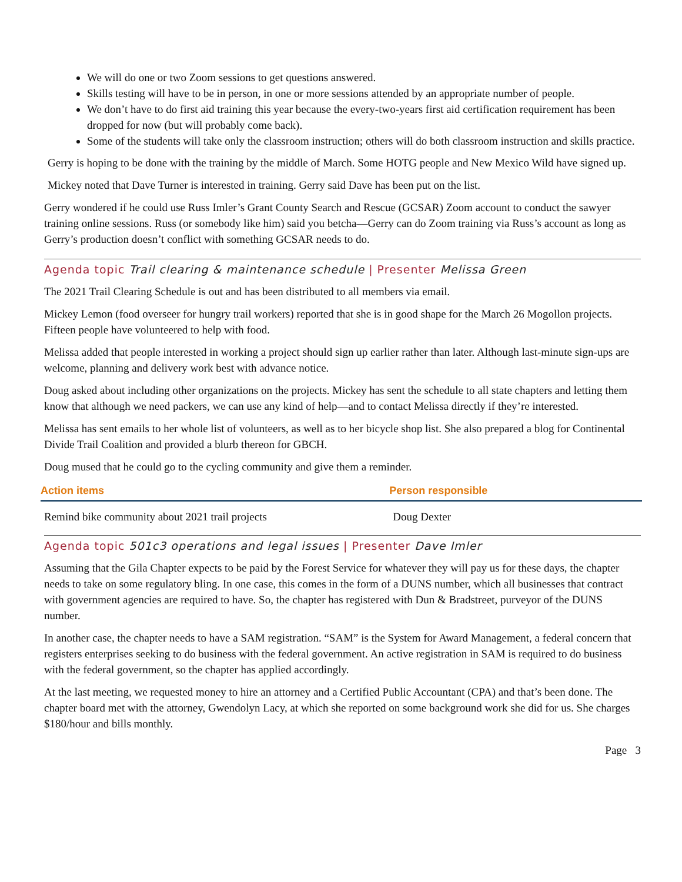We will do one or two Zoom sessions to get questions answered.
Skills testing will have to be in person, in one or more sessions attended by an appropriate number of people.
We don’t have to do first aid training this year because the every-two-years first aid certification requirement has been dropped for now (but will probably come back).
Some of the students will take only the classroom instruction; others will do both classroom instruction and skills practice.
Gerry is hoping to be done with the training by the middle of March. Some HOTG people and New Mexico Wild have signed up.
Mickey noted that Dave Turner is interested in training. Gerry said Dave has been put on the list.
Gerry wondered if he could use Russ Imler’s Grant County Search and Rescue (GCSAR) Zoom account to conduct the sawyer training online sessions. Russ (or somebody like him) said you betcha—Gerry can do Zoom training via Russ’s account as long as Gerry’s production doesn’t conflict with something GCSAR needs to do.
Agenda topic Trail clearing & maintenance schedule | Presenter Melissa Green
The 2021 Trail Clearing Schedule is out and has been distributed to all members via email.
Mickey Lemon (food overseer for hungry trail workers) reported that she is in good shape for the March 26 Mogollon projects. Fifteen people have volunteered to help with food.
Melissa added that people interested in working a project should sign up earlier rather than later. Although last-minute sign-ups are welcome, planning and delivery work best with advance notice.
Doug asked about including other organizations on the projects. Mickey has sent the schedule to all state chapters and letting them know that although we need packers, we can use any kind of help—and to contact Melissa directly if they’re interested.
Melissa has sent emails to her whole list of volunteers, as well as to her bicycle shop list. She also prepared a blog for Continental Divide Trail Coalition and provided a blurb thereon for GBCH.
Doug mused that he could go to the cycling community and give them a reminder.
| Action items | Person responsible |
| --- | --- |
| Remind bike community about 2021 trail projects | Doug Dexter |
Agenda topic 501c3 operations and legal issues | Presenter Dave Imler
Assuming that the Gila Chapter expects to be paid by the Forest Service for whatever they will pay us for these days, the chapter needs to take on some regulatory bling. In one case, this comes in the form of a DUNS number, which all businesses that contract with government agencies are required to have. So, the chapter has registered with Dun & Bradstreet, purveyor of the DUNS number.
In another case, the chapter needs to have a SAM registration. “SAM” is the System for Award Management, a federal concern that registers enterprises seeking to do business with the federal government. An active registration in SAM is required to do business with the federal government, so the chapter has applied accordingly.
At the last meeting, we requested money to hire an attorney and a Certified Public Accountant (CPA) and that’s been done. The chapter board met with the attorney, Gwendolyn Lacy, at which she reported on some background work she did for us. She charges $180/hour and bills monthly.
Page 3